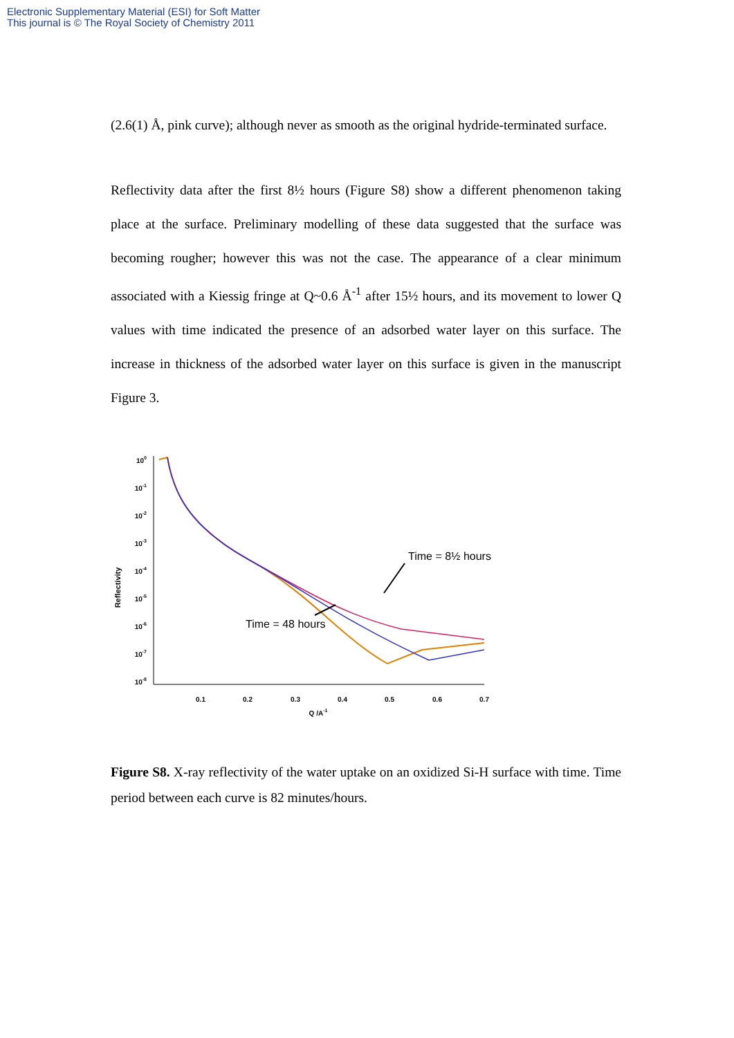Electronic Supplementary Material (ESI) for Soft Matter
This journal is © The Royal Society of Chemistry 2011
(2.6(1) Å, pink curve); although never as smooth as the original hydride-terminated surface.
Reflectivity data after the first 8½ hours (Figure S8) show a different phenomenon taking place at the surface. Preliminary modelling of these data suggested that the surface was becoming rougher; however this was not the case. The appearance of a clear minimum associated with a Kiessig fringe at Q~0.6 Å<sup>-1</sup> after 15½ hours, and its movement to lower Q values with time indicated the presence of an adsorbed water layer on this surface. The increase in thickness of the adsorbed water layer on this surface is given in the manuscript Figure 3.
Reflectivity
100
10-1
10-2
10-3
10-4
10-5
10-6
10-7
10-8
0.1
0.2
0.3
0.4
0.5
0.6
0.7
Q /A-1
Time = 8½ hours
Time = 48 hours
Figure S8. X-ray reflectivity of the water uptake on an oxidized Si-H surface with time. Time period between each curve is 82 minutes/hours.